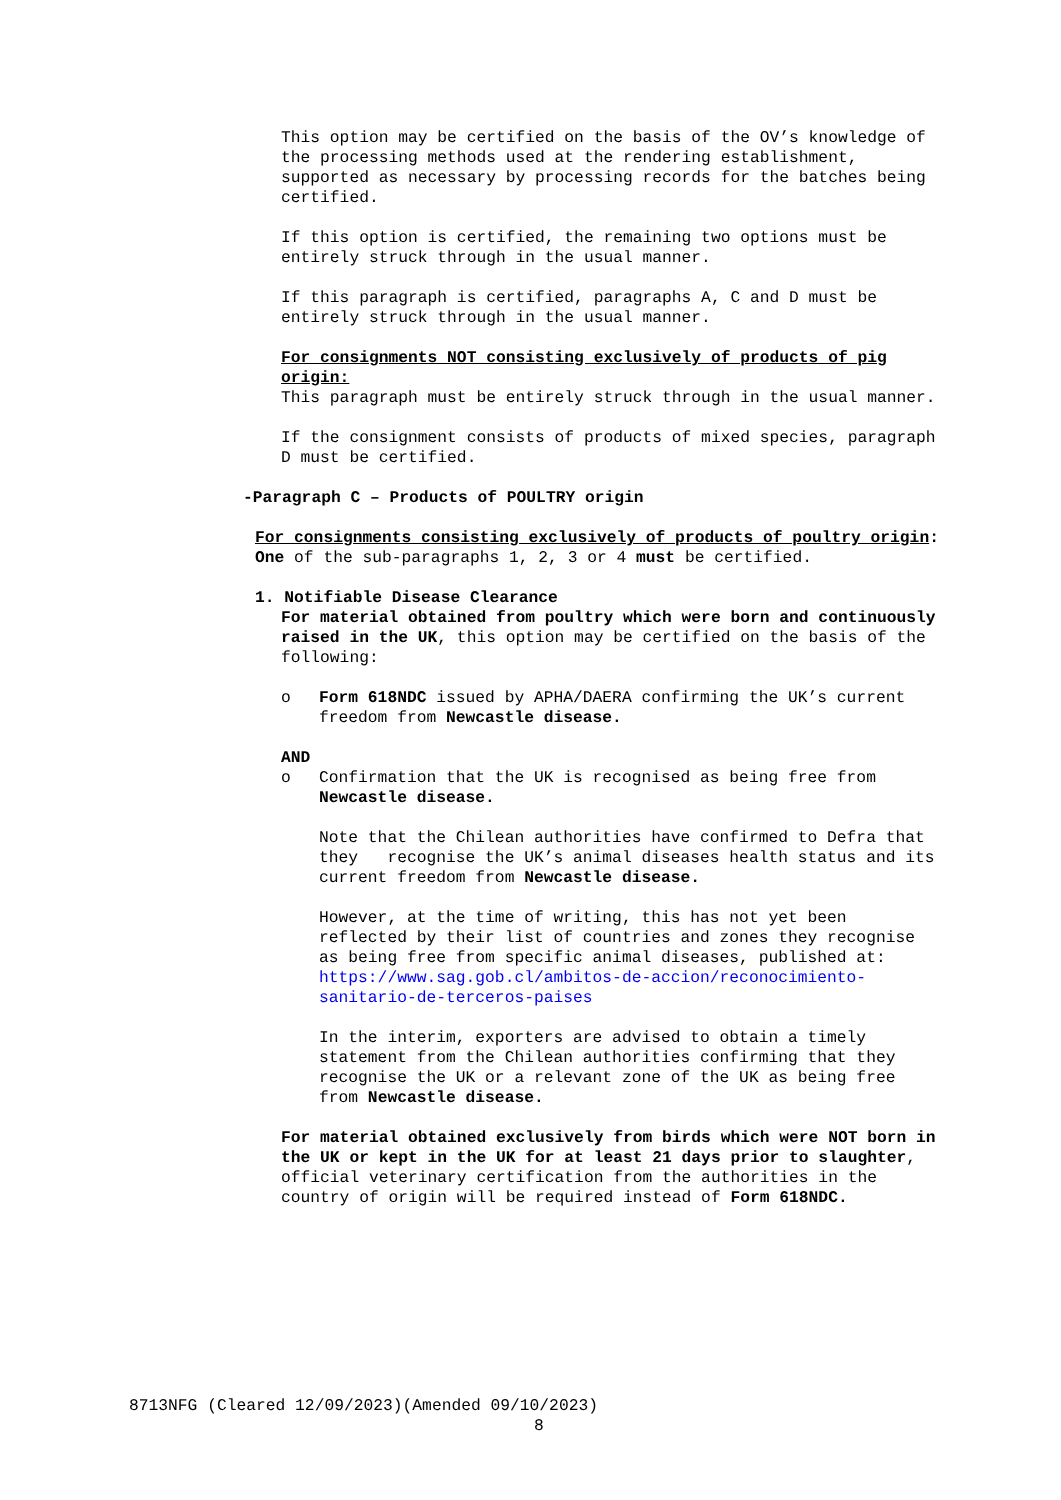This option may be certified on the basis of the OV’s knowledge of the processing methods used at the rendering establishment, supported as necessary by processing records for the batches being certified.
If this option is certified, the remaining two options must be entirely struck through in the usual manner.
If this paragraph is certified, paragraphs A, C and D must be entirely struck through in the usual manner.
For consignments NOT consisting exclusively of products of pig origin:
This paragraph must be entirely struck through in the usual manner.
If the consignment consists of products of mixed species, paragraph D must be certified.
-Paragraph C – Products of POULTRY origin
For consignments consisting exclusively of products of poultry origin:
One of the sub-paragraphs 1, 2, 3 or 4 must be certified.
1. Notifiable Disease Clearance
For material obtained from poultry which were born and continuously raised in the UK, this option may be certified on the basis of the following:
o Form 618NDC issued by APHA/DAERA confirming the UK’s current freedom from Newcastle disease.
AND
o Confirmation that the UK is recognised as being free from Newcastle disease.
Note that the Chilean authorities have confirmed to Defra that they recognise the UK’s animal diseases health status and its current freedom from Newcastle disease.
However, at the time of writing, this has not yet been reflected by their list of countries and zones they recognise as being free from specific animal diseases, published at:
https://www.sag.gob.cl/ambitos-de-accion/reconocimiento-sanitario-de-terceros-paises
In the interim, exporters are advised to obtain a timely statement from the Chilean authorities confirming that they recognise the UK or a relevant zone of the UK as being free from Newcastle disease.
For material obtained exclusively from birds which were NOT born in the UK or kept in the UK for at least 21 days prior to slaughter, official veterinary certification from the authorities in the country of origin will be required instead of Form 618NDC.
8713NFG (Cleared 12/09/2023)(Amended 09/10/2023)
8